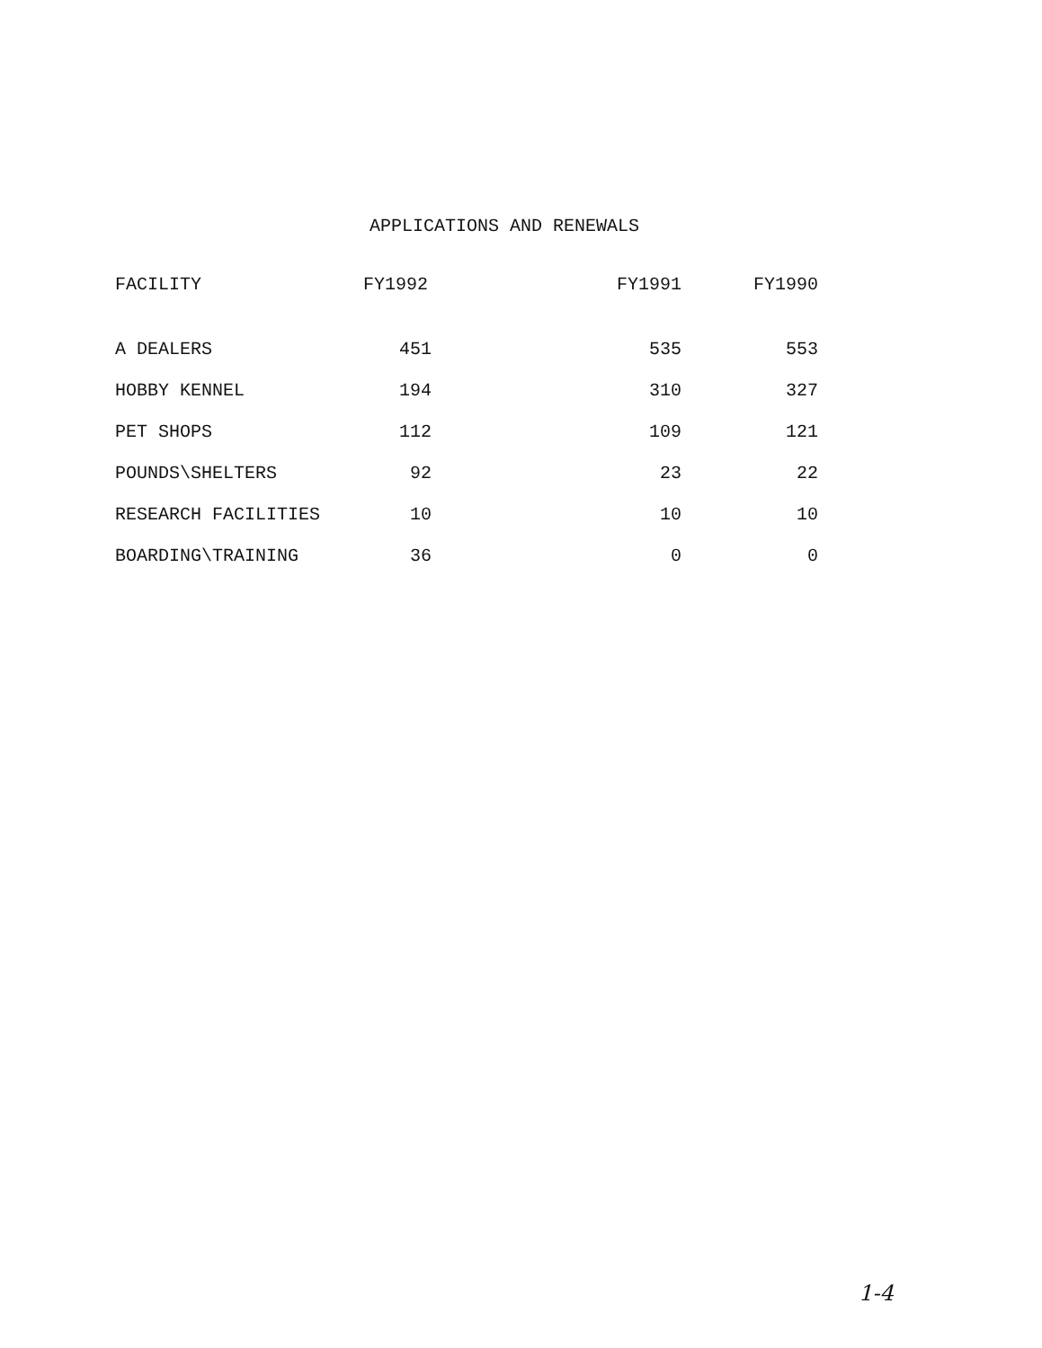APPLICATIONS AND RENEWALS
| FACILITY | FY1992 | FY1991 | FY1990 |
| --- | --- | --- | --- |
| A DEALERS | 451 | 535 | 553 |
| HOBBY KENNEL | 194 | 310 | 327 |
| PET SHOPS | 112 | 109 | 121 |
| POUNDS\SHELTERS | 92 | 23 | 22 |
| RESEARCH FACILITIES | 10 | 10 | 10 |
| BOARDING\TRAINING | 36 | 0 | 0 |
1-4